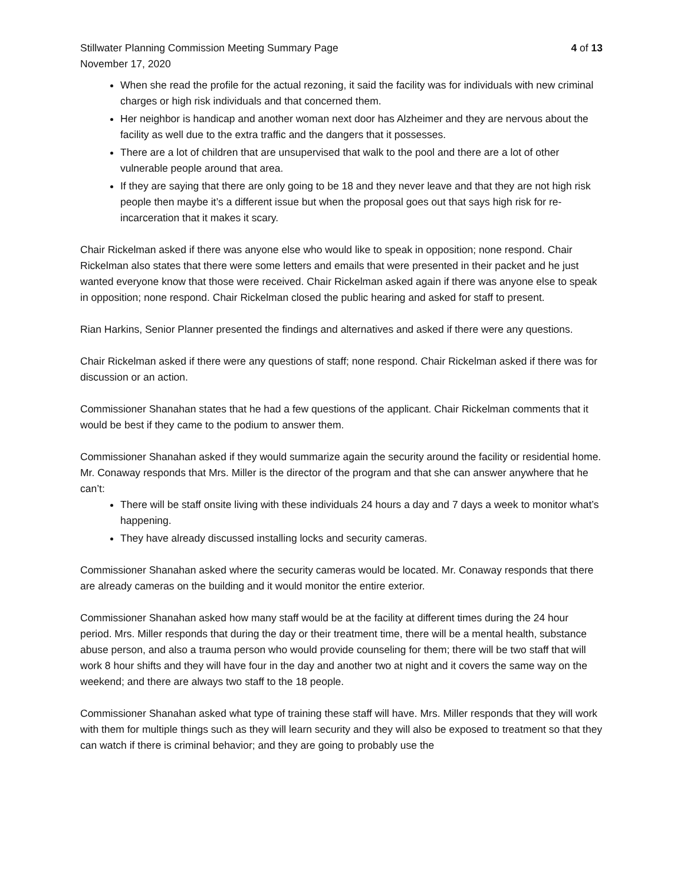Stillwater Planning Commission Meeting Summary Page 4 of 13
November 17, 2020
When she read the profile for the actual rezoning, it said the facility was for individuals with new criminal charges or high risk individuals and that concerned them.
Her neighbor is handicap and another woman next door has Alzheimer and they are nervous about the facility as well due to the extra traffic and the dangers that it possesses.
There are a lot of children that are unsupervised that walk to the pool and there are a lot of other vulnerable people around that area.
If they are saying that there are only going to be 18 and they never leave and that they are not high risk people then maybe it’s a different issue but when the proposal goes out that says high risk for re-incarceration that it makes it scary.
Chair Rickelman asked if there was anyone else who would like to speak in opposition; none respond. Chair Rickelman also states that there were some letters and emails that were presented in their packet and he just wanted everyone know that those were received. Chair Rickelman asked again if there was anyone else to speak in opposition; none respond. Chair Rickelman closed the public hearing and asked for staff to present.
Rian Harkins, Senior Planner presented the findings and alternatives and asked if there were any questions.
Chair Rickelman asked if there were any questions of staff; none respond. Chair Rickelman asked if there was for discussion or an action.
Commissioner Shanahan states that he had a few questions of the applicant. Chair Rickelman comments that it would be best if they came to the podium to answer them.
Commissioner Shanahan asked if they would summarize again the security around the facility or residential home. Mr. Conaway responds that Mrs. Miller is the director of the program and that she can answer anywhere that he can’t:
There will be staff onsite living with these individuals 24 hours a day and 7 days a week to monitor what’s happening.
They have already discussed installing locks and security cameras.
Commissioner Shanahan asked where the security cameras would be located. Mr. Conaway responds that there are already cameras on the building and it would monitor the entire exterior.
Commissioner Shanahan asked how many staff would be at the facility at different times during the 24 hour period. Mrs. Miller responds that during the day or their treatment time, there will be a mental health, substance abuse person, and also a trauma person who would provide counseling for them; there will be two staff that will work 8 hour shifts and they will have four in the day and another two at night and it covers the same way on the weekend; and there are always two staff to the 18 people.
Commissioner Shanahan asked what type of training these staff will have. Mrs. Miller responds that they will work with them for multiple things such as they will learn security and they will also be exposed to treatment so that they can watch if there is criminal behavior; and they are going to probably use the